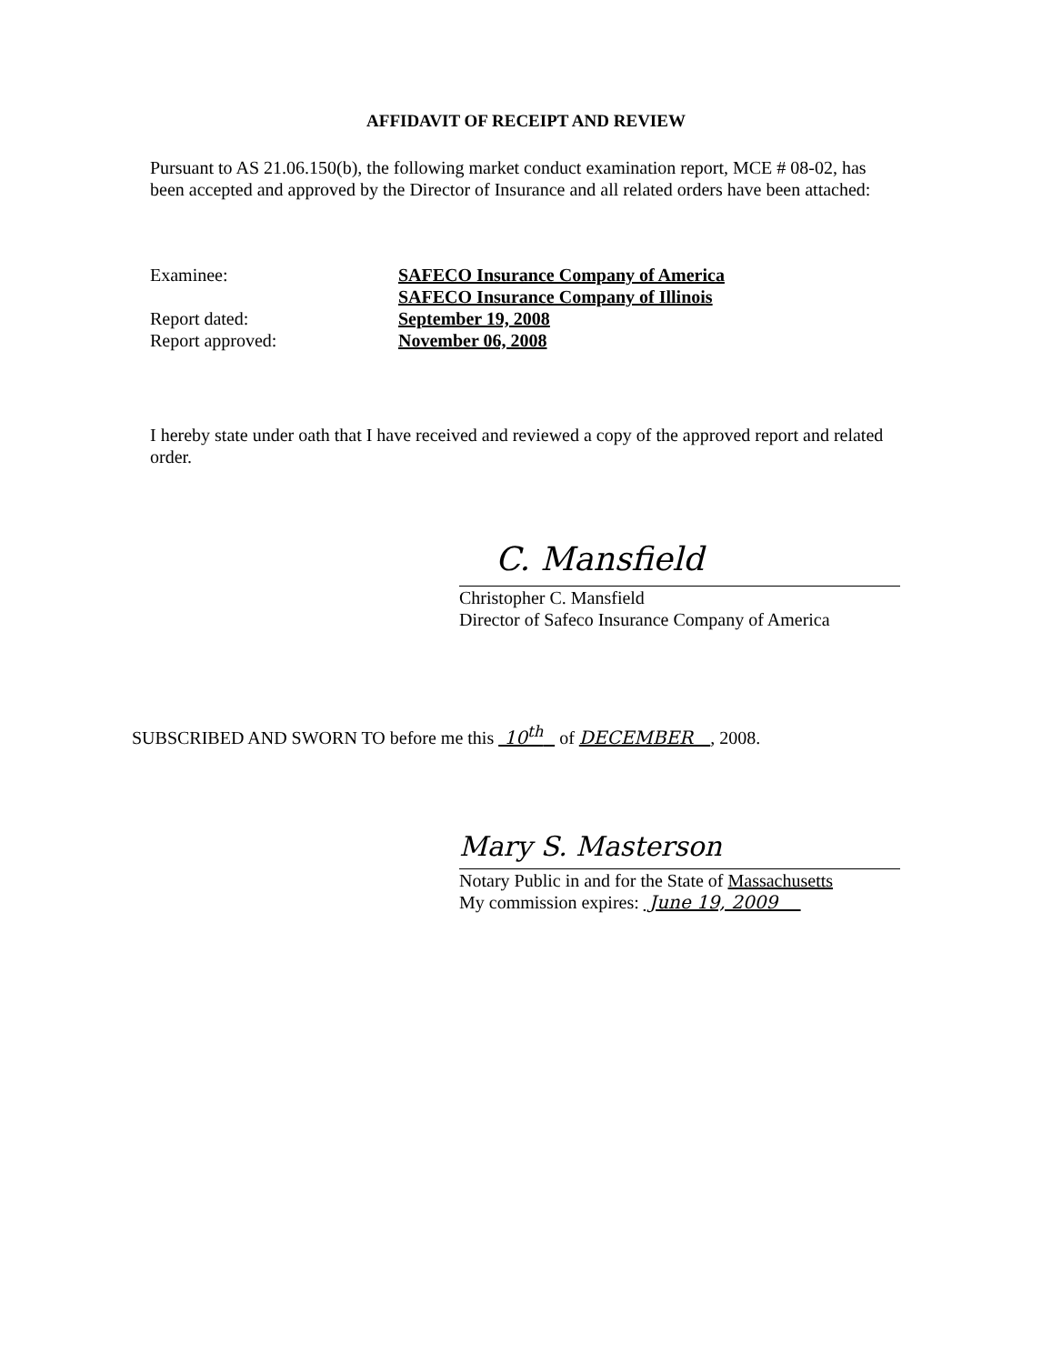AFFIDAVIT OF RECEIPT AND REVIEW
Pursuant to AS 21.06.150(b), the following market conduct examination report, MCE # 08-02, has been accepted and approved by the Director of Insurance and all related orders have been attached:
| Examinee: | SAFECO Insurance Company of America |
| | SAFECO Insurance Company of Illinois |
| Report dated: | September 19, 2008 |
| Report approved: | November 06, 2008 |
I hereby state under oath that I have received and reviewed a copy of the approved report and related order.
C. Mansfield
Christopher C. Mansfield
Director of Safeco Insurance Company of America
SUBSCRIBED AND SWORN TO before me this 10<sup>th</sup> of DECEMBER , 2008.
Mary S. Masterson
Notary Public in and for the State of Massachusetts
My commission expires: June 19, 2009